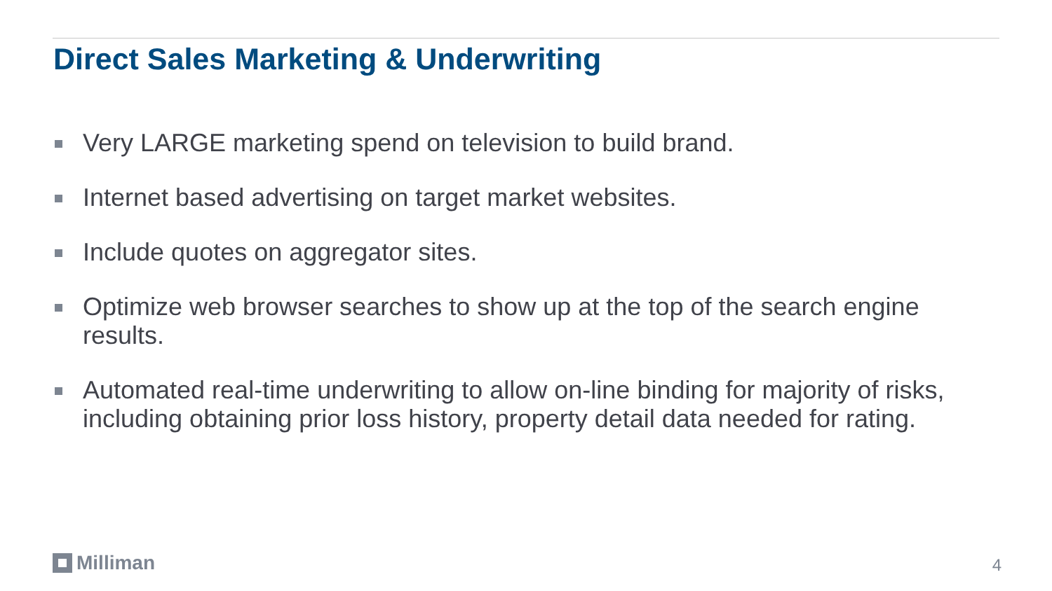Direct Sales Marketing & Underwriting
Very LARGE marketing spend on television to build brand.
Internet based advertising on target market websites.
Include quotes on aggregator sites.
Optimize web browser searches to show up at the top of the search engine results.
Automated real-time underwriting to allow on-line binding for majority of risks, including obtaining prior loss history, property detail data needed for rating.
Milliman 4